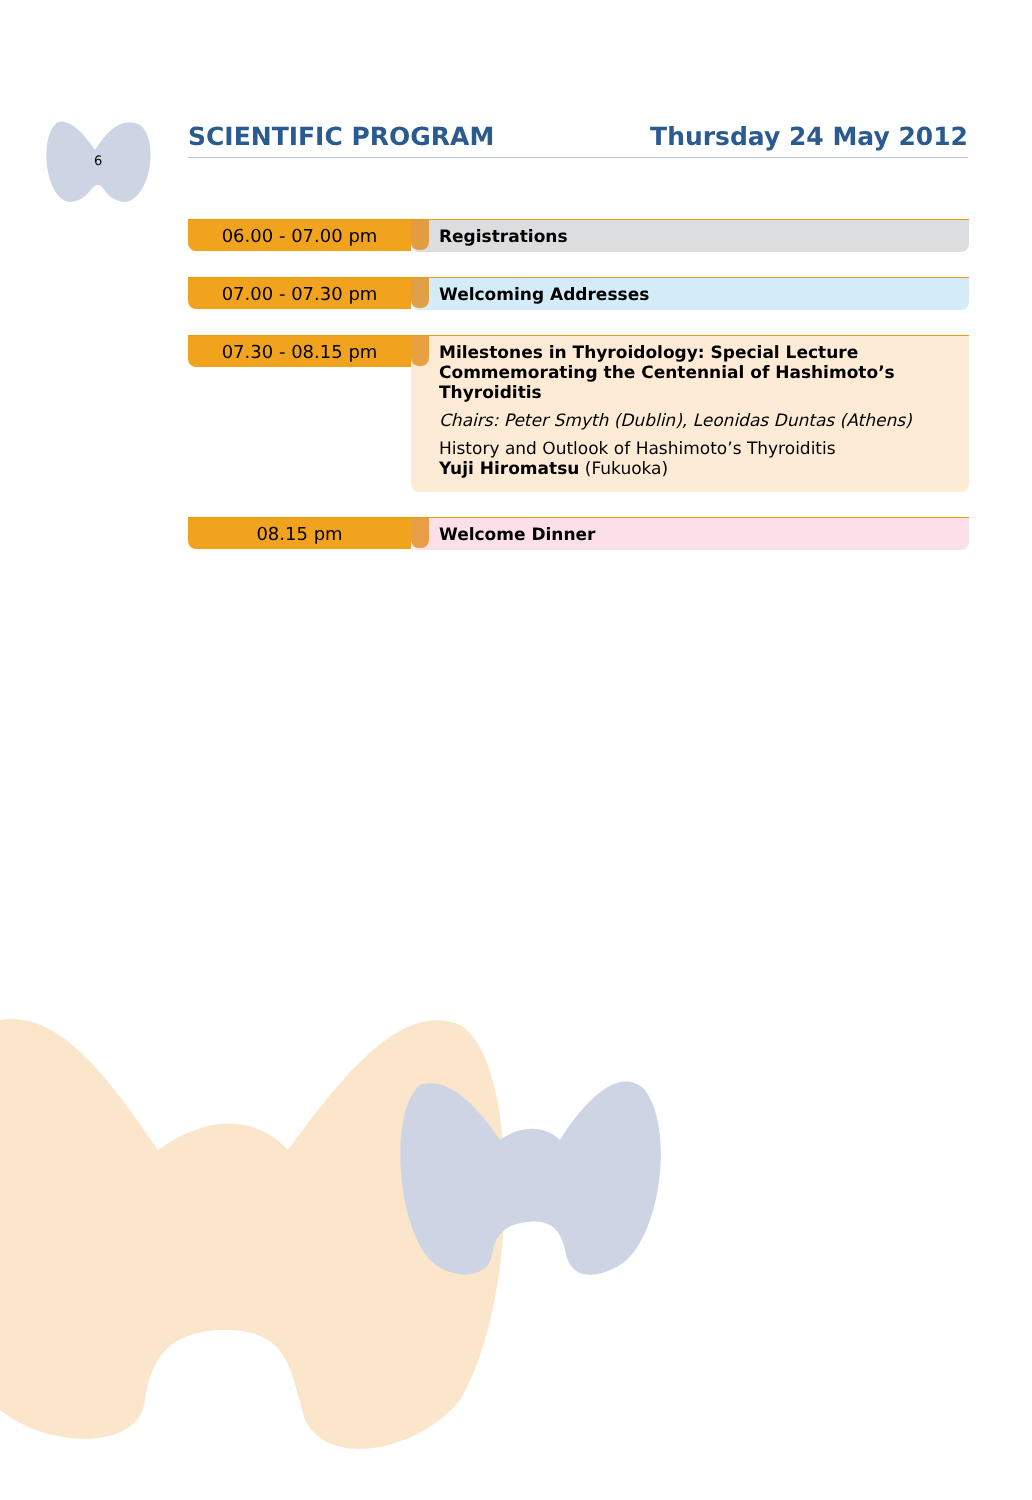6
SCIENTIFIC PROGRAM Thursday 24 May 2012
06.00 - 07.00 pm
Registrations
07.00 - 07.30 pm
Welcoming Addresses
07.30 - 08.15 pm
Milestones in Thyroidology: Special Lecture Commemorating the Centennial of Hashimoto’s Thyroiditis
Chairs: Peter Smyth (Dublin), Leonidas Duntas (Athens)
History and Outlook of Hashimoto’s Thyroiditis
Yuji Hiromatsu (Fukuoka)
08.15 pm
Welcome Dinner